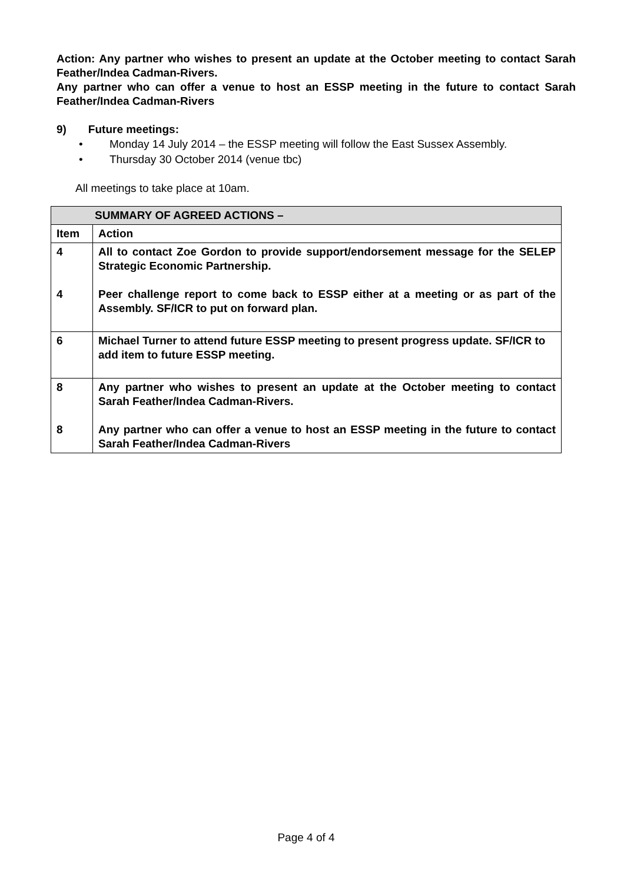Action: Any partner who wishes to present an update at the October meeting to contact Sarah Feather/Indea Cadman-Rivers.
Any partner who can offer a venue to host an ESSP meeting in the future to contact Sarah Feather/Indea Cadman-Rivers
9) Future meetings:
• Monday 14 July 2014 – the ESSP meeting will follow the East Sussex Assembly.
• Thursday 30 October 2014 (venue tbc)
All meetings to take place at 10am.
| SUMMARY OF AGREED ACTIONS – | |
| --- | --- |
| Item | Action |
| 4 4 | All to contact Zoe Gordon to provide support/endorsement message for the SELEP Strategic Economic Partnership. Peer challenge report to come back to ESSP either at a meeting or as part of the Assembly. SF/ICR to put on forward plan. |
| 6 | Michael Turner to attend future ESSP meeting to present progress update. SF/ICR to add item to future ESSP meeting. |
| 8 8 | Any partner who wishes to present an update at the October meeting to contact Sarah Feather/Indea Cadman-Rivers. Any partner who can offer a venue to host an ESSP meeting in the future to contact Sarah Feather/Indea Cadman-Rivers |
Page 4 of 4